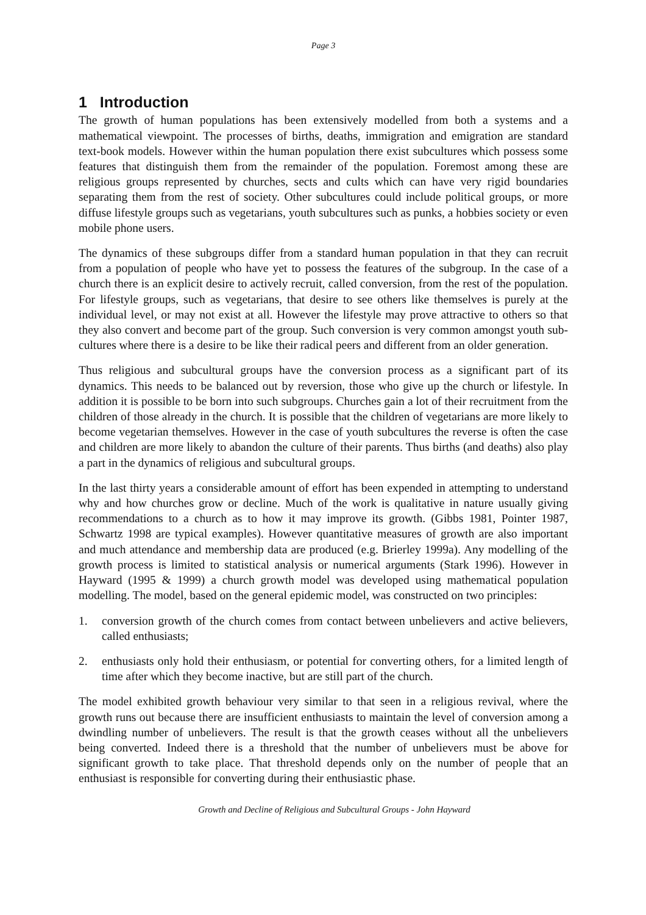Page 3
1 Introduction
The growth of human populations has been extensively modelled from both a systems and a mathematical viewpoint. The processes of births, deaths, immigration and emigration are standard text-book models. However within the human population there exist subcultures which possess some features that distinguish them from the remainder of the population. Foremost among these are religious groups represented by churches, sects and cults which can have very rigid boundaries separating them from the rest of society. Other subcultures could include political groups, or more diffuse lifestyle groups such as vegetarians, youth subcultures such as punks, a hobbies society or even mobile phone users.
The dynamics of these subgroups differ from a standard human population in that they can recruit from a population of people who have yet to possess the features of the subgroup. In the case of a church there is an explicit desire to actively recruit, called conversion, from the rest of the population. For lifestyle groups, such as vegetarians, that desire to see others like themselves is purely at the individual level, or may not exist at all. However the lifestyle may prove attractive to others so that they also convert and become part of the group. Such conversion is very common amongst youth sub-cultures where there is a desire to be like their radical peers and different from an older generation.
Thus religious and subcultural groups have the conversion process as a significant part of its dynamics. This needs to be balanced out by reversion, those who give up the church or lifestyle. In addition it is possible to be born into such subgroups. Churches gain a lot of their recruitment from the children of those already in the church. It is possible that the children of vegetarians are more likely to become vegetarian themselves. However in the case of youth subcultures the reverse is often the case and children are more likely to abandon the culture of their parents. Thus births (and deaths) also play a part in the dynamics of religious and subcultural groups.
In the last thirty years a considerable amount of effort has been expended in attempting to understand why and how churches grow or decline. Much of the work is qualitative in nature usually giving recommendations to a church as to how it may improve its growth. (Gibbs 1981, Pointer 1987, Schwartz 1998 are typical examples). However quantitative measures of growth are also important and much attendance and membership data are produced (e.g. Brierley 1999a). Any modelling of the growth process is limited to statistical analysis or numerical arguments (Stark 1996). However in Hayward (1995 & 1999) a church growth model was developed using mathematical population modelling. The model, based on the general epidemic model, was constructed on two principles:
1. conversion growth of the church comes from contact between unbelievers and active believers, called enthusiasts;
2. enthusiasts only hold their enthusiasm, or potential for converting others, for a limited length of time after which they become inactive, but are still part of the church.
The model exhibited growth behaviour very similar to that seen in a religious revival, where the growth runs out because there are insufficient enthusiasts to maintain the level of conversion among a dwindling number of unbelievers. The result is that the growth ceases without all the unbelievers being converted. Indeed there is a threshold that the number of unbelievers must be above for significant growth to take place. That threshold depends only on the number of people that an enthusiast is responsible for converting during their enthusiastic phase.
Growth and Decline of Religious and Subcultural Groups - John Hayward